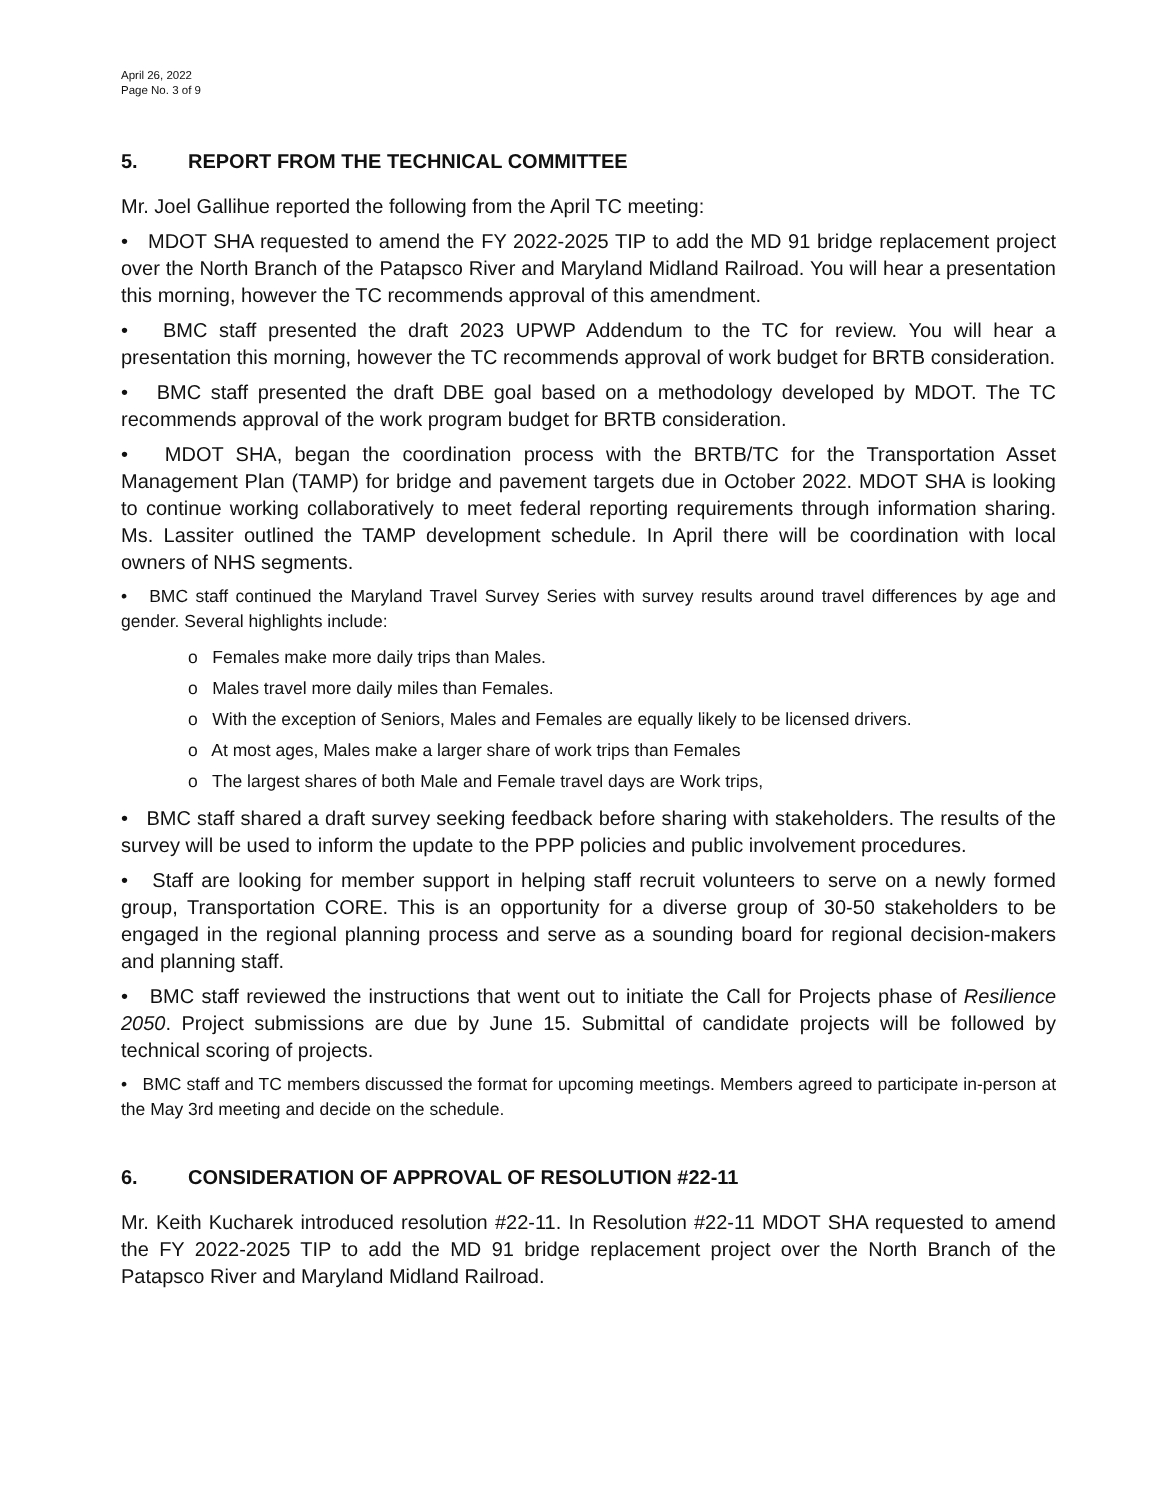April 26, 2022
Page No. 3 of 9
5. REPORT FROM THE TECHNICAL COMMITTEE
Mr. Joel Gallihue reported the following from the April TC meeting:
• MDOT SHA requested to amend the FY 2022-2025 TIP to add the MD 91 bridge replacement project over the North Branch of the Patapsco River and Maryland Midland Railroad. You will hear a presentation this morning, however the TC recommends approval of this amendment.
• BMC staff presented the draft 2023 UPWP Addendum to the TC for review. You will hear a presentation this morning, however the TC recommends approval of work budget for BRTB consideration.
• BMC staff presented the draft DBE goal based on a methodology developed by MDOT. The TC recommends approval of the work program budget for BRTB consideration.
• MDOT SHA, began the coordination process with the BRTB/TC for the Transportation Asset Management Plan (TAMP) for bridge and pavement targets due in October 2022. MDOT SHA is looking to continue working collaboratively to meet federal reporting requirements through information sharing. Ms. Lassiter outlined the TAMP development schedule. In April there will be coordination with local owners of NHS segments.
• BMC staff continued the Maryland Travel Survey Series with survey results around travel differences by age and gender. Several highlights include:
o Females make more daily trips than Males.
o Males travel more daily miles than Females.
o With the exception of Seniors, Males and Females are equally likely to be licensed drivers.
o At most ages, Males make a larger share of work trips than Females
o The largest shares of both Male and Female travel days are Work trips,
• BMC staff shared a draft survey seeking feedback before sharing with stakeholders. The results of the survey will be used to inform the update to the PPP policies and public involvement procedures.
• Staff are looking for member support in helping staff recruit volunteers to serve on a newly formed group, Transportation CORE. This is an opportunity for a diverse group of 30-50 stakeholders to be engaged in the regional planning process and serve as a sounding board for regional decision-makers and planning staff.
• BMC staff reviewed the instructions that went out to initiate the Call for Projects phase of Resilience 2050. Project submissions are due by June 15. Submittal of candidate projects will be followed by technical scoring of projects.
• BMC staff and TC members discussed the format for upcoming meetings. Members agreed to participate in-person at the May 3rd meeting and decide on the schedule.
6. CONSIDERATION OF APPROVAL OF RESOLUTION #22-11
Mr. Keith Kucharek introduced resolution #22-11. In Resolution #22-11 MDOT SHA requested to amend the FY 2022-2025 TIP to add the MD 91 bridge replacement project over the North Branch of the Patapsco River and Maryland Midland Railroad.